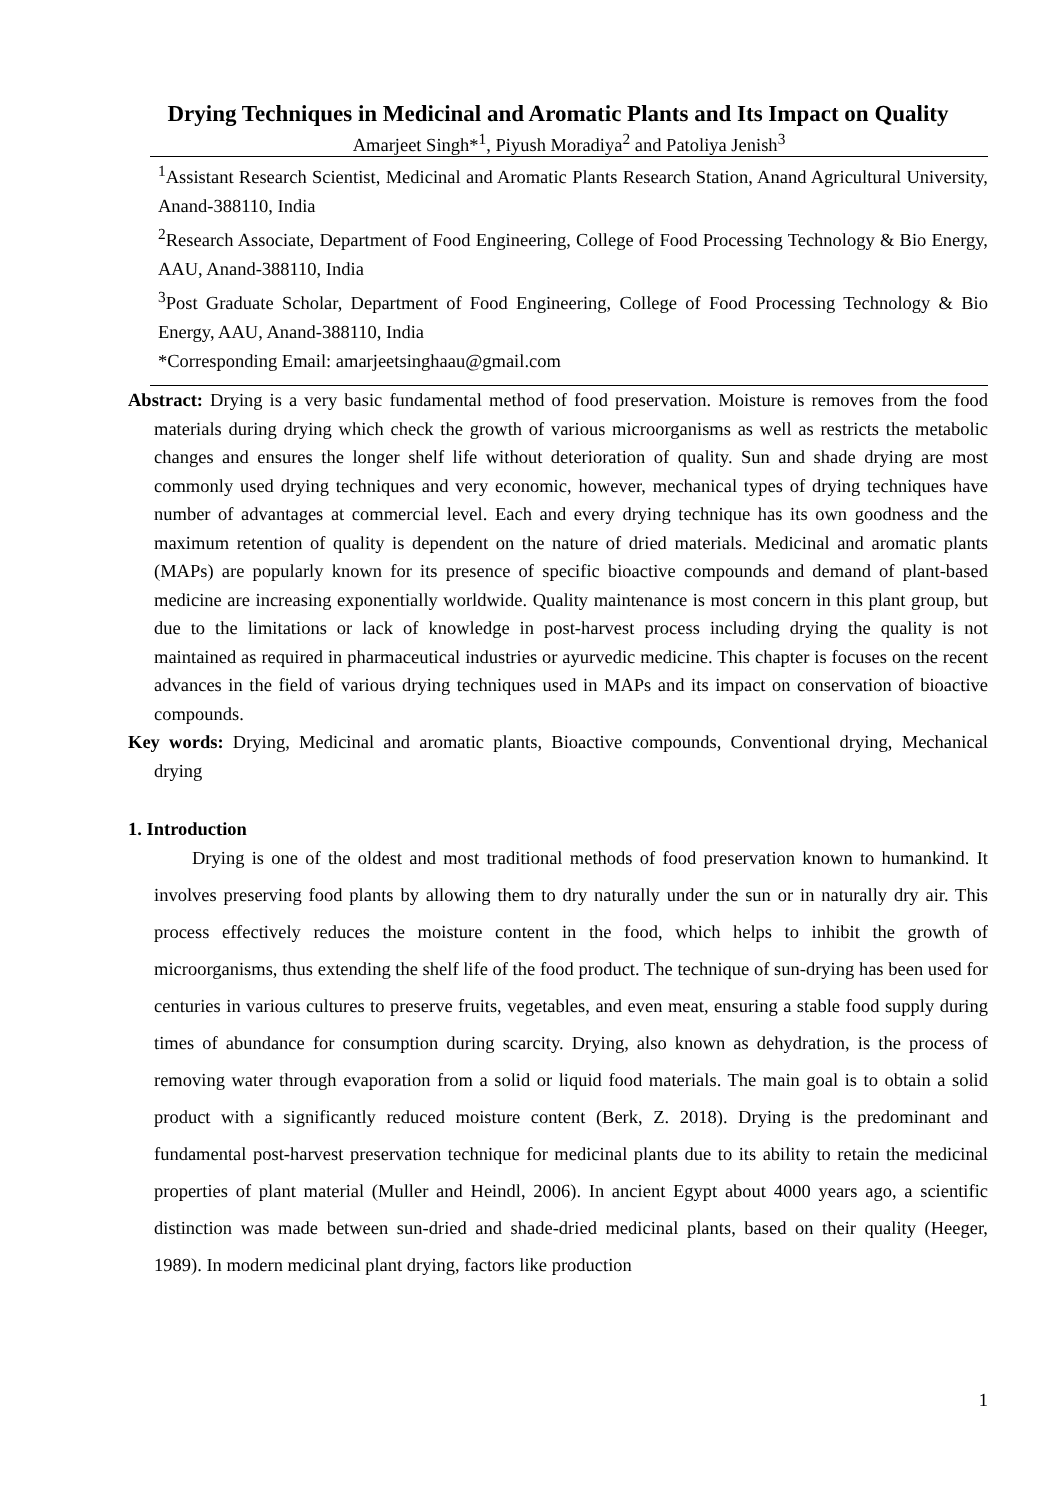Drying Techniques in Medicinal and Aromatic Plants and Its Impact on Quality
Amarjeet Singh*<sup>1</sup>, Piyush Moradiya<sup>2</sup> and Patoliya Jenish<sup>3</sup>
<sup>1</sup> Assistant Research Scientist, Medicinal and Aromatic Plants Research Station, Anand Agricultural University, Anand-388110, India
<sup>2</sup> Research Associate, Department of Food Engineering, College of Food Processing Technology & Bio Energy, AAU, Anand-388110, India
<sup>3</sup> Post Graduate Scholar, Department of Food Engineering, College of Food Processing Technology & Bio Energy, AAU, Anand-388110, India
*Corresponding Email: amarjeetsinghaau@gmail.com
Abstract: Drying is a very basic fundamental method of food preservation. Moisture is removes from the food materials during drying which check the growth of various microorganisms as well as restricts the metabolic changes and ensures the longer shelf life without deterioration of quality. Sun and shade drying are most commonly used drying techniques and very economic, however, mechanical types of drying techniques have number of advantages at commercial level. Each and every drying technique has its own goodness and the maximum retention of quality is dependent on the nature of dried materials. Medicinal and aromatic plants (MAPs) are popularly known for its presence of specific bioactive compounds and demand of plant-based medicine are increasing exponentially worldwide. Quality maintenance is most concern in this plant group, but due to the limitations or lack of knowledge in post-harvest process including drying the quality is not maintained as required in pharmaceutical industries or ayurvedic medicine. This chapter is focuses on the recent advances in the field of various drying techniques used in MAPs and its impact on conservation of bioactive compounds.
Key words: Drying, Medicinal and aromatic plants, Bioactive compounds, Conventional drying, Mechanical drying
1. Introduction
Drying is one of the oldest and most traditional methods of food preservation known to humankind. It involves preserving food plants by allowing them to dry naturally under the sun or in naturally dry air. This process effectively reduces the moisture content in the food, which helps to inhibit the growth of microorganisms, thus extending the shelf life of the food product. The technique of sun-drying has been used for centuries in various cultures to preserve fruits, vegetables, and even meat, ensuring a stable food supply during times of abundance for consumption during scarcity. Drying, also known as dehydration, is the process of removing water through evaporation from a solid or liquid food materials. The main goal is to obtain a solid product with a significantly reduced moisture content (Berk, Z. 2018). Drying is the predominant and fundamental post-harvest preservation technique for medicinal plants due to its ability to retain the medicinal properties of plant material (Muller and Heindl, 2006). In ancient Egypt about 4000 years ago, a scientific distinction was made between sun-dried and shade-dried medicinal plants, based on their quality (Heeger, 1989). In modern medicinal plant drying, factors like production
1